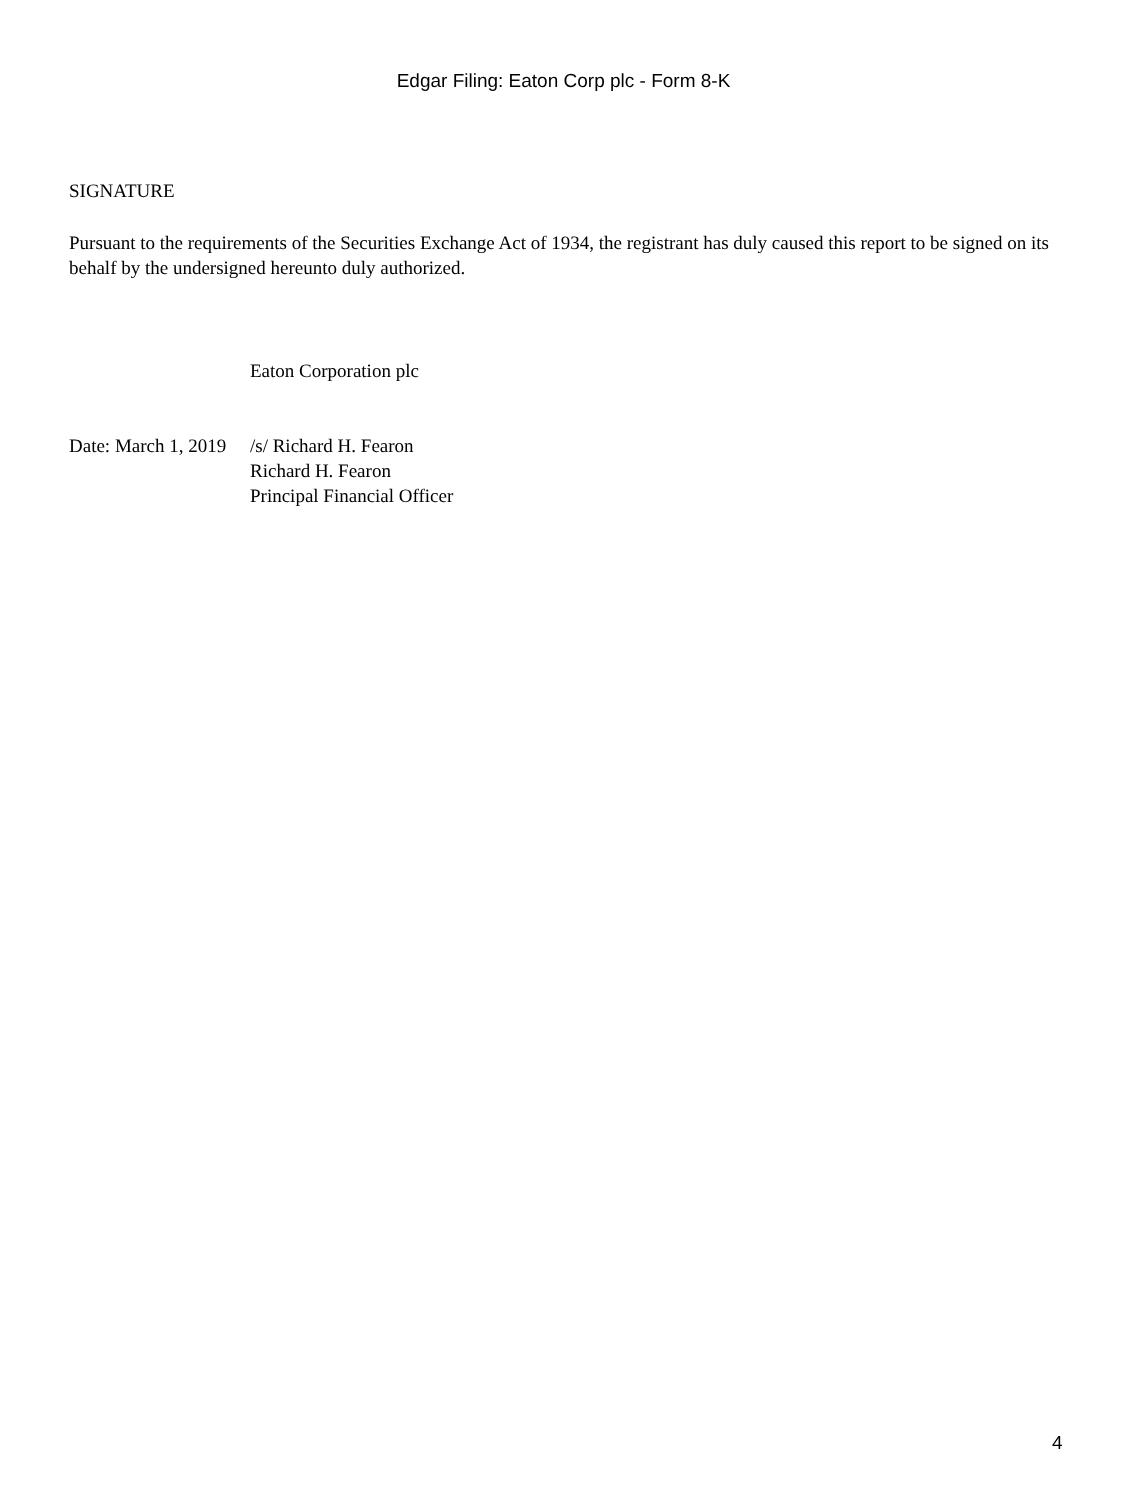Edgar Filing: Eaton Corp plc - Form 8-K
SIGNATURE
Pursuant to the requirements of the Securities Exchange Act of 1934, the registrant has duly caused this report to be signed on its behalf by the undersigned hereunto duly authorized.
Eaton Corporation plc
| Date: March 1, 2019 | /s/ Richard H. Fearon |
| | Richard H. Fearon |
| | Principal Financial Officer |
4